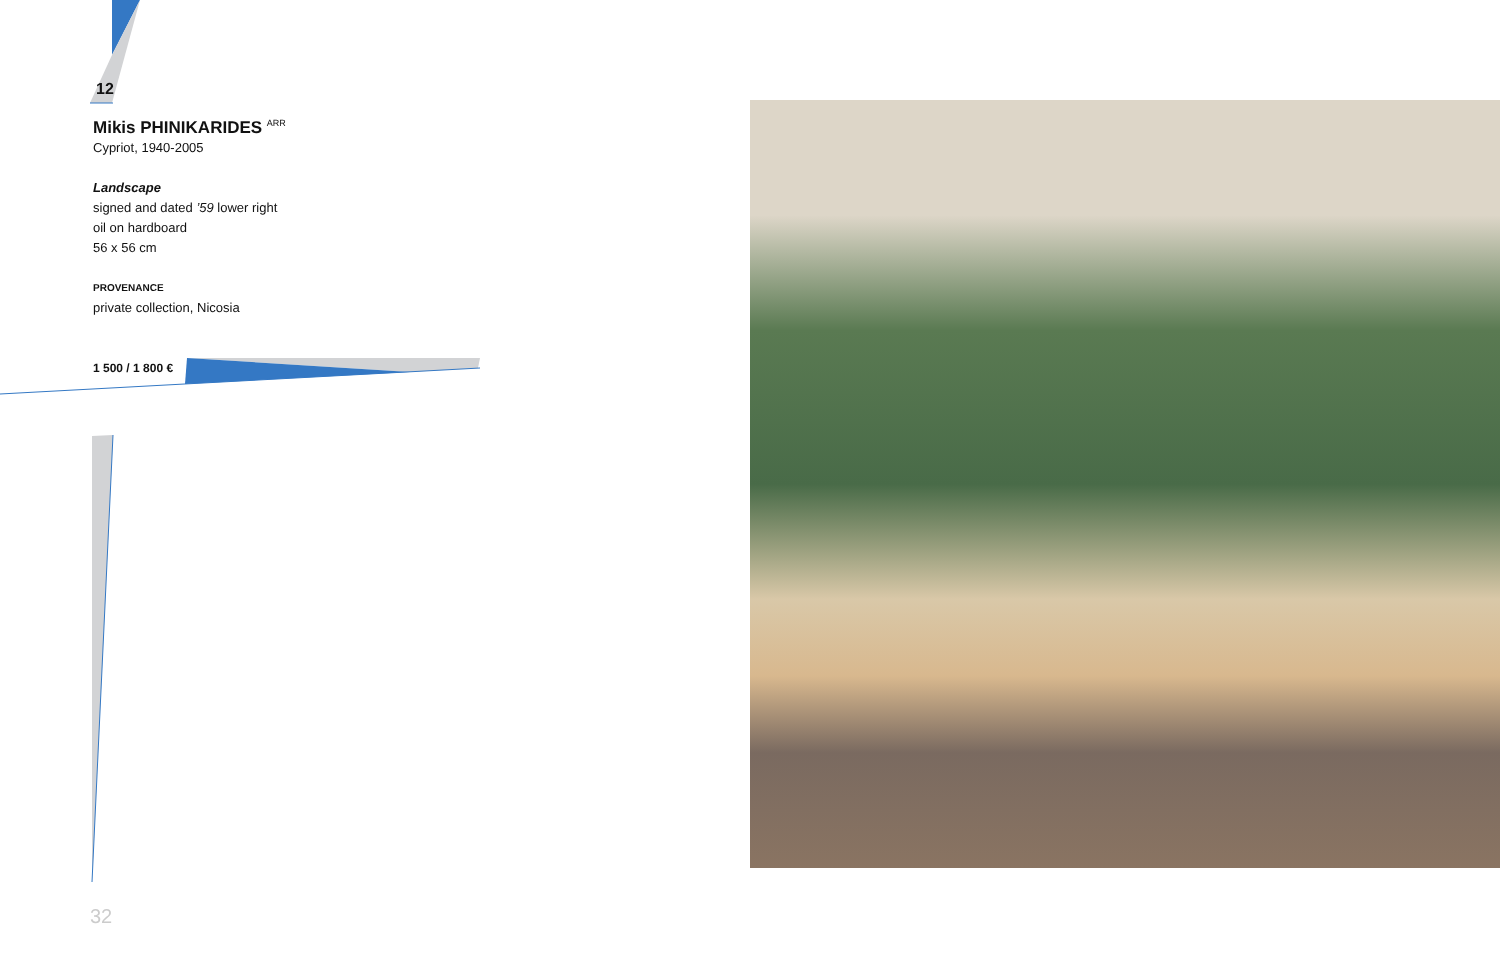12
Mikis PHINIKARIDES <sup>ARR</sup>
Cypriot, 1940-2005
Landscape
signed and dated ’59 lower right
oil on hardboard
56 x 56 cm
PROVENANCE
private collection, Nicosia
1 500 / 1 800 €
32